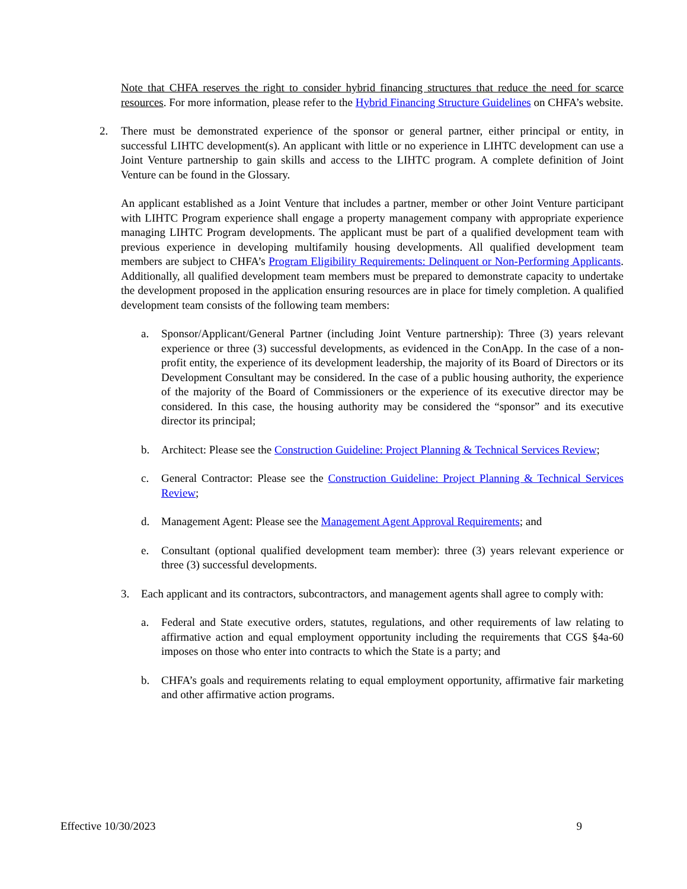Note that CHFA reserves the right to consider hybrid financing structures that reduce the need for scarce resources. For more information, please refer to the Hybrid Financing Structure Guidelines on CHFA’s website.
2. There must be demonstrated experience of the sponsor or general partner, either principal or entity, in successful LIHTC development(s). An applicant with little or no experience in LIHTC development can use a Joint Venture partnership to gain skills and access to the LIHTC program. A complete definition of Joint Venture can be found in the Glossary.
An applicant established as a Joint Venture that includes a partner, member or other Joint Venture participant with LIHTC Program experience shall engage a property management company with appropriate experience managing LIHTC Program developments. The applicant must be part of a qualified development team with previous experience in developing multifamily housing developments. All qualified development team members are subject to CHFA’s Program Eligibility Requirements: Delinquent or Non-Performing Applicants. Additionally, all qualified development team members must be prepared to demonstrate capacity to undertake the development proposed in the application ensuring resources are in place for timely completion. A qualified development team consists of the following team members:
a. Sponsor/Applicant/General Partner (including Joint Venture partnership): Three (3) years relevant experience or three (3) successful developments, as evidenced in the ConApp. In the case of a non-profit entity, the experience of its development leadership, the majority of its Board of Directors or its Development Consultant may be considered. In the case of a public housing authority, the experience of the majority of the Board of Commissioners or the experience of its executive director may be considered. In this case, the housing authority may be considered the “sponsor” and its executive director its principal;
b. Architect: Please see the Construction Guideline: Project Planning & Technical Services Review;
c. General Contractor: Please see the Construction Guideline: Project Planning & Technical Services Review;
d. Management Agent: Please see the Management Agent Approval Requirements; and
e. Consultant (optional qualified development team member): three (3) years relevant experience or three (3) successful developments.
3. Each applicant and its contractors, subcontractors, and management agents shall agree to comply with:
a. Federal and State executive orders, statutes, regulations, and other requirements of law relating to affirmative action and equal employment opportunity including the requirements that CGS §4a-60 imposes on those who enter into contracts to which the State is a party; and
b. CHFA’s goals and requirements relating to equal employment opportunity, affirmative fair marketing and other affirmative action programs.
Effective 10/30/2023 9